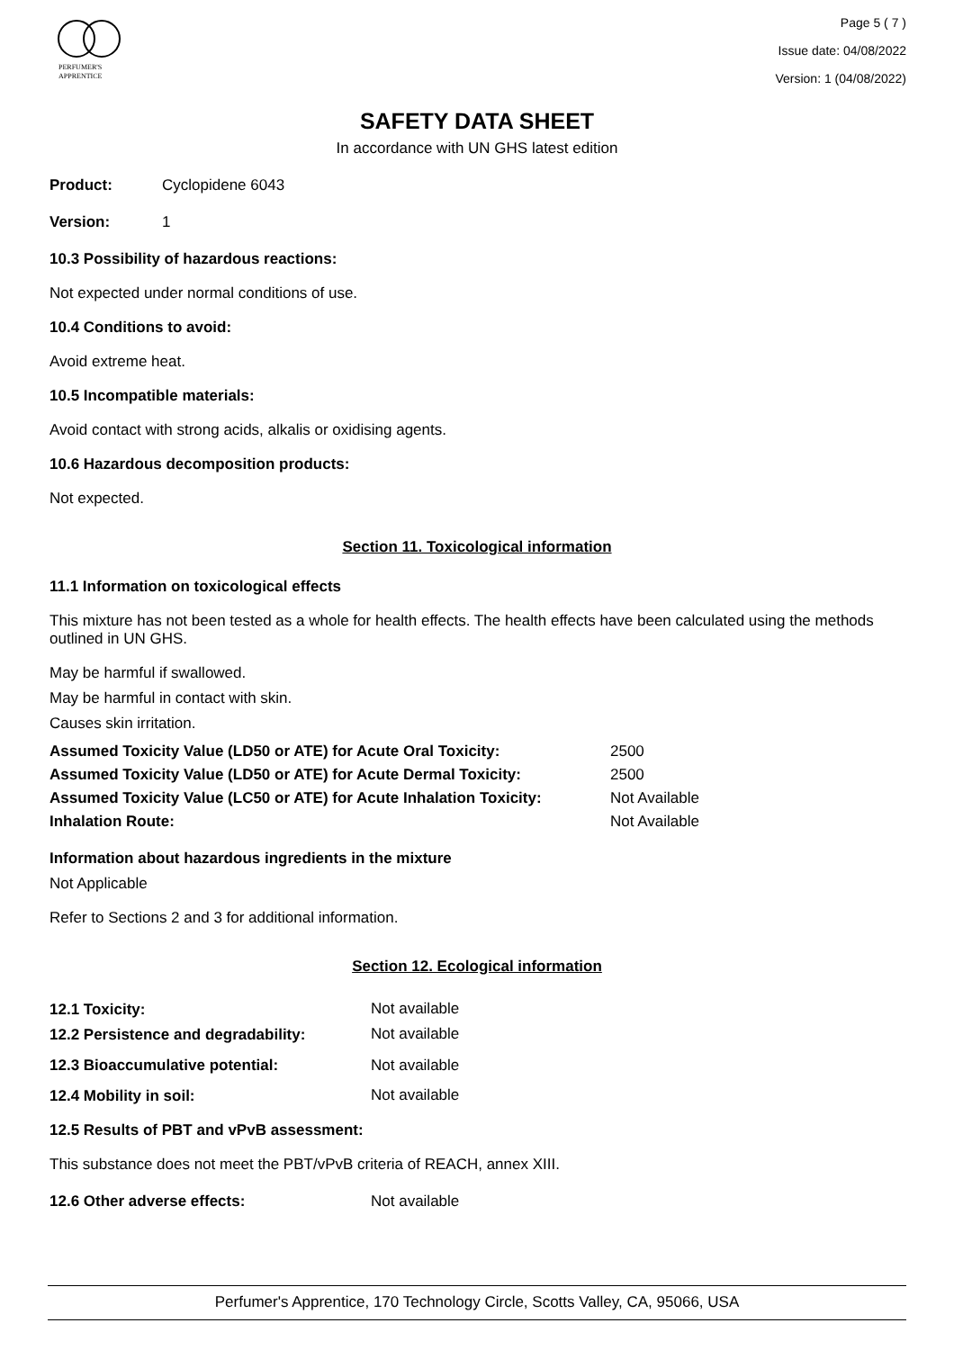PERFUMER'S
APPRENTICE
Page 5 ( 7 )
Issue date: 04/08/2022
Version: 1 (04/08/2022)
SAFETY DATA SHEET
In accordance with UN GHS latest edition
| Product: | Cyclopidene 6043 |
| Version: | 1 |
10.3 Possibility of hazardous reactions:
Not expected under normal conditions of use.
10.4 Conditions to avoid:
Avoid extreme heat.
10.5 Incompatible materials:
Avoid contact with strong acids, alkalis or oxidising agents.
10.6 Hazardous decomposition products:
Not expected.
Section 11. Toxicological information
11.1 Information on toxicological effects
This mixture has not been tested as a whole for health effects. The health effects have been calculated using the methods outlined in UN GHS.
May be harmful if swallowed.
May be harmful in contact with skin.
Causes skin irritation.
| Assumed Toxicity Value (LD50 or ATE) for Acute Oral Toxicity: | 2500 |
| Assumed Toxicity Value (LD50 or ATE) for Acute Dermal Toxicity: | 2500 |
| Assumed Toxicity Value (LC50 or ATE) for Acute Inhalation Toxicity: | Not Available |
| Inhalation Route: | Not Available |
Information about hazardous ingredients in the mixture
Not Applicable
Refer to Sections 2 and 3 for additional information.
Section 12. Ecological information
| 12.1 Toxicity: | Not available |
| 12.2 Persistence and degradability: | Not available |
| 12.3 Bioaccumulative potential: | Not available |
| 12.4 Mobility in soil: | Not available |
12.5 Results of PBT and vPvB assessment:
This substance does not meet the PBT/vPvB criteria of REACH, annex XIII.
| 12.6 Other adverse effects: | Not available |
Perfumer's Apprentice, 170 Technology Circle, Scotts Valley, CA, 95066, USA